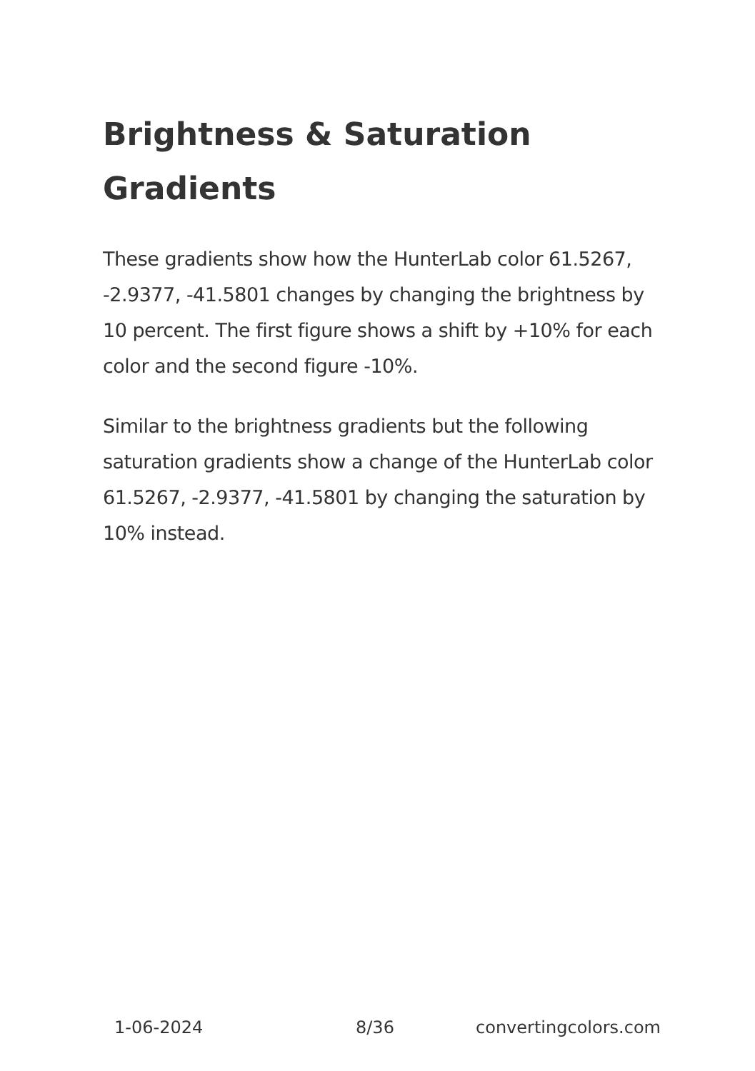Brightness & Saturation Gradients
These gradients show how the HunterLab color 61.5267, -2.9377, -41.5801 changes by changing the brightness by 10 percent. The first figure shows a shift by +10% for each color and the second figure -10%.
Similar to the brightness gradients but the following saturation gradients show a change of the HunterLab color 61.5267, -2.9377, -41.5801 by changing the saturation by 10% instead.
1-06-2024 8/36 convertingcolors.com